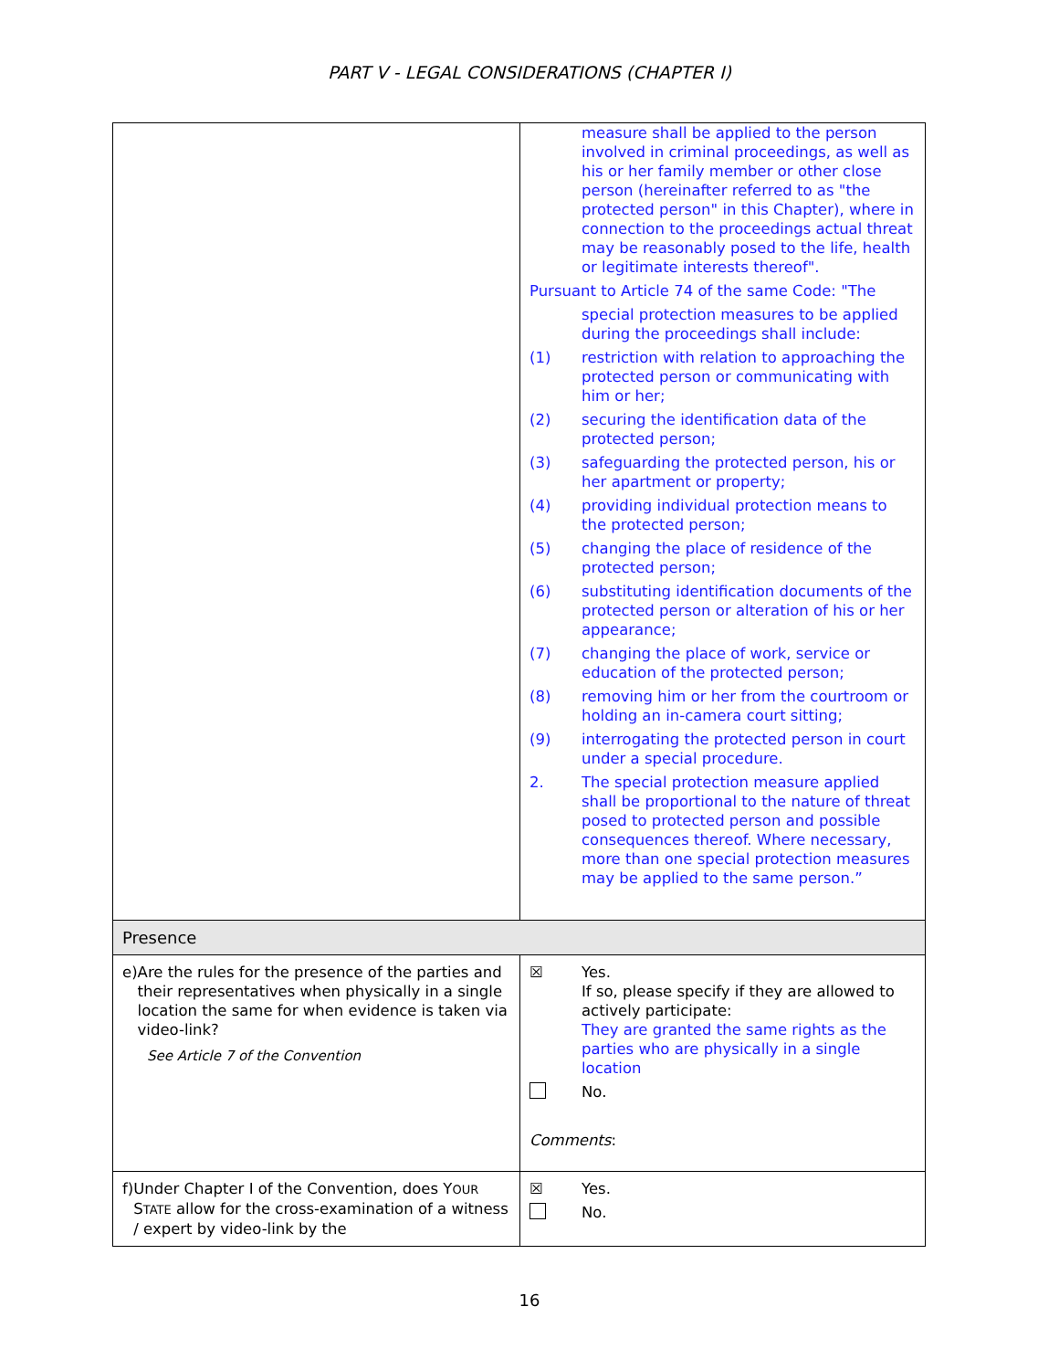PART V - LEGAL CONSIDERATIONS (CHAPTER I)
| | measure shall be applied to the person involved in criminal proceedings, as well as his or her family member or other close person (hereinafter referred to as "the protected person" in this Chapter), where in connection to the proceedings actual threat may be reasonably posed to the life, health or legitimate interests thereof". Pursuant to Article 74 of the same Code: "The special protection measures to be applied during the proceedings shall include: (1) restriction with relation to approaching the protected person or communicating with him or her; (2) securing the identification data of the protected person; (3) safeguarding the protected person, his or her apartment or property; (4) providing individual protection means to the protected person; (5) changing the place of residence of the protected person; (6) substituting identification documents of the protected person or alteration of his or her appearance; (7) changing the place of work, service or education of the protected person; (8) removing him or her from the courtroom or holding an in-camera court sitting; (9) interrogating the protected person in court under a special procedure. 2. The special protection measure applied shall be proportional to the nature of threat posed to protected person and possible consequences thereof. Where necessary, more than one special protection measures may be applied to the same person.” |
| Presence | |
| e) Are the rules for the presence of the parties and their representatives when physically in a single location the same for when evidence is taken via video-link? See Article 7 of the Convention | ☒ Yes. If so, please specify if they are allowed to actively participate: They are granted the same rights as the parties who are physically in a single location No. Comments : |
| f) Under Chapter I of the Convention, does Y OUR S TATE allow for the cross-examination of a witness / expert by video-link by the | ☒ Yes. No. |
16